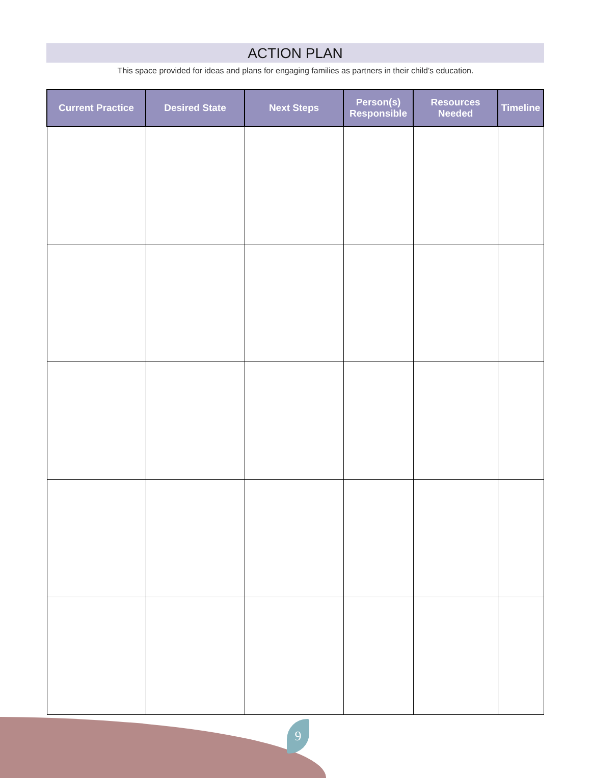ACTION PLAN
This space provided for ideas and plans for engaging families as partners in their child’s education.
| Current Practice | Desired State | Next Steps | Person(s) Responsible | Resources Needed | Timeline |
| --- | --- | --- | --- | --- | --- |
9